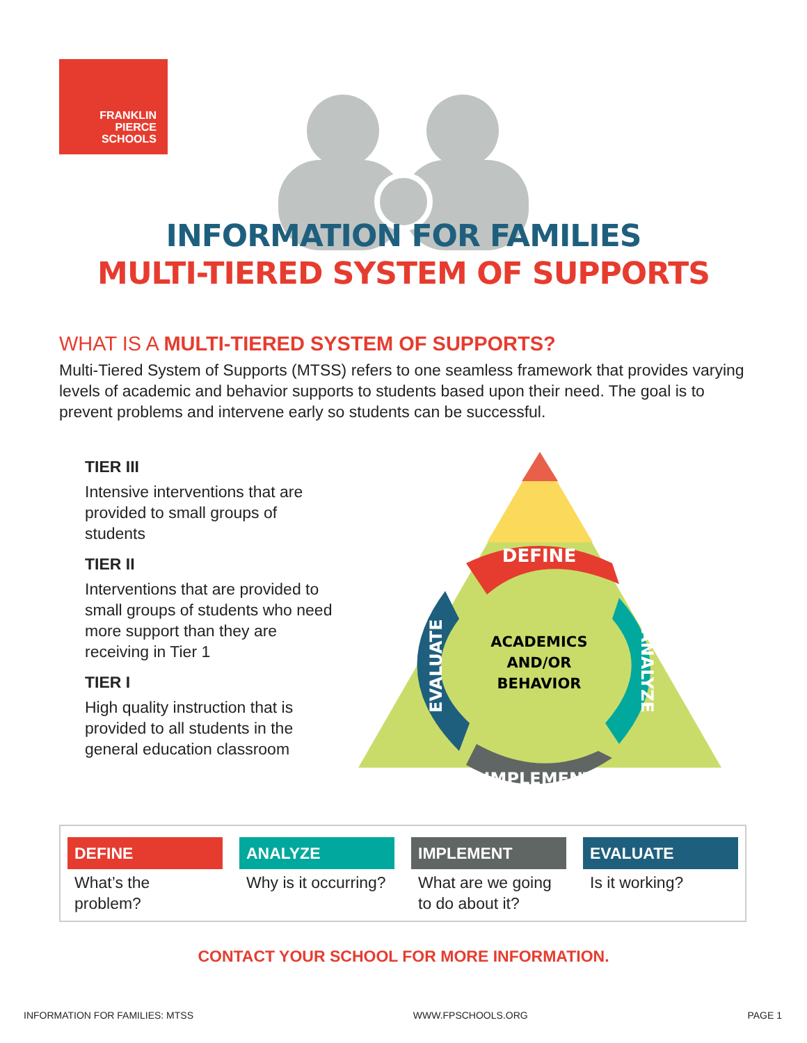FRANKLIN
PIERCE
SCHOOLS
INFORMATION FOR FAMILIES
MULTI-TIERED SYSTEM OF SUPPORTS
WHAT IS A MULTI-TIERED SYSTEM OF SUPPORTS?
Multi-Tiered System of Supports (MTSS) refers to one seamless framework that provides varying levels of academic and behavior supports to students based upon their need. The goal is to prevent problems and intervene early so students can be successful.
TIER III
Intensive interventions that are provided to small groups of students
TIER II
Interventions that are provided to small groups of students who need more support than they are receiving in Tier 1
TIER I
High quality instruction that is provided to all students in the general education classroom
DEFINE
ACADEMICS
AND/OR
BEHAVIOR
ANALYZE
IMPLEMENT
EVALUATE
DEFINE
What’s the problem?
ANALYZE
Why is it occurring?
IMPLEMENT
What are we going to do about it?
EVALUATE
Is it working?
CONTACT YOUR SCHOOL FOR MORE INFORMATION.
INFORMATION FOR FAMILIES: MTSS WWW.FPSCHOOLS.ORG PAGE 1